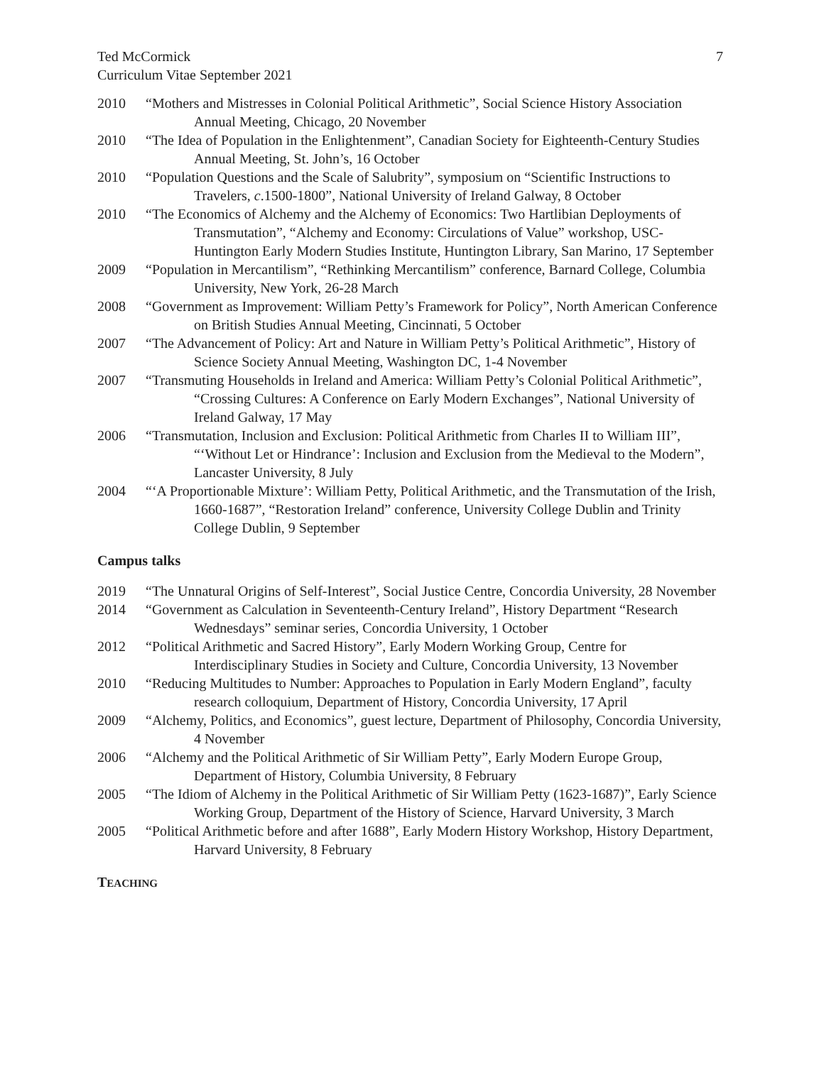Ted McCormick
Curriculum Vitae September 2021
7
2010 “Mothers and Mistresses in Colonial Political Arithmetic”, Social Science History Association Annual Meeting, Chicago, 20 November
2010 “The Idea of Population in the Enlightenment”, Canadian Society for Eighteenth-Century Studies Annual Meeting, St. John’s, 16 October
2010 “Population Questions and the Scale of Salubrity”, symposium on “Scientific Instructions to Travelers, c.1500-1800”, National University of Ireland Galway, 8 October
2010 “The Economics of Alchemy and the Alchemy of Economics: Two Hartlibian Deployments of Transmutation”, “Alchemy and Economy: Circulations of Value” workshop, USC-Huntington Early Modern Studies Institute, Huntington Library, San Marino, 17 September
2009 “Population in Mercantilism”, “Rethinking Mercantilism” conference, Barnard College, Columbia University, New York, 26-28 March
2008 “Government as Improvement: William Petty’s Framework for Policy”, North American Conference on British Studies Annual Meeting, Cincinnati, 5 October
2007 “The Advancement of Policy: Art and Nature in William Petty’s Political Arithmetic”, History of Science Society Annual Meeting, Washington DC, 1-4 November
2007 “Transmuting Households in Ireland and America: William Petty’s Colonial Political Arithmetic”, “Crossing Cultures: A Conference on Early Modern Exchanges”, National University of Ireland Galway, 17 May
2006 “Transmutation, Inclusion and Exclusion: Political Arithmetic from Charles II to William III”, “‘Without Let or Hindrance’: Inclusion and Exclusion from the Medieval to the Modern”, Lancaster University, 8 July
2004 “‘A Proportionable Mixture’: William Petty, Political Arithmetic, and the Transmutation of the Irish, 1660-1687”, “Restoration Ireland” conference, University College Dublin and Trinity College Dublin, 9 September
Campus talks
2019 “The Unnatural Origins of Self-Interest”, Social Justice Centre, Concordia University, 28 November
2014 “Government as Calculation in Seventeenth-Century Ireland”, History Department “Research Wednesdays” seminar series, Concordia University, 1 October
2012 “Political Arithmetic and Sacred History”, Early Modern Working Group, Centre for Interdisciplinary Studies in Society and Culture, Concordia University, 13 November
2010 “Reducing Multitudes to Number: Approaches to Population in Early Modern England”, faculty research colloquium, Department of History, Concordia University, 17 April
2009 “Alchemy, Politics, and Economics”, guest lecture, Department of Philosophy, Concordia University, 4 November
2006 “Alchemy and the Political Arithmetic of Sir William Petty”, Early Modern Europe Group, Department of History, Columbia University, 8 February
2005 “The Idiom of Alchemy in the Political Arithmetic of Sir William Petty (1623-1687)”, Early Science Working Group, Department of the History of Science, Harvard University, 3 March
2005 “Political Arithmetic before and after 1688”, Early Modern History Workshop, History Department, Harvard University, 8 February
TEACHING